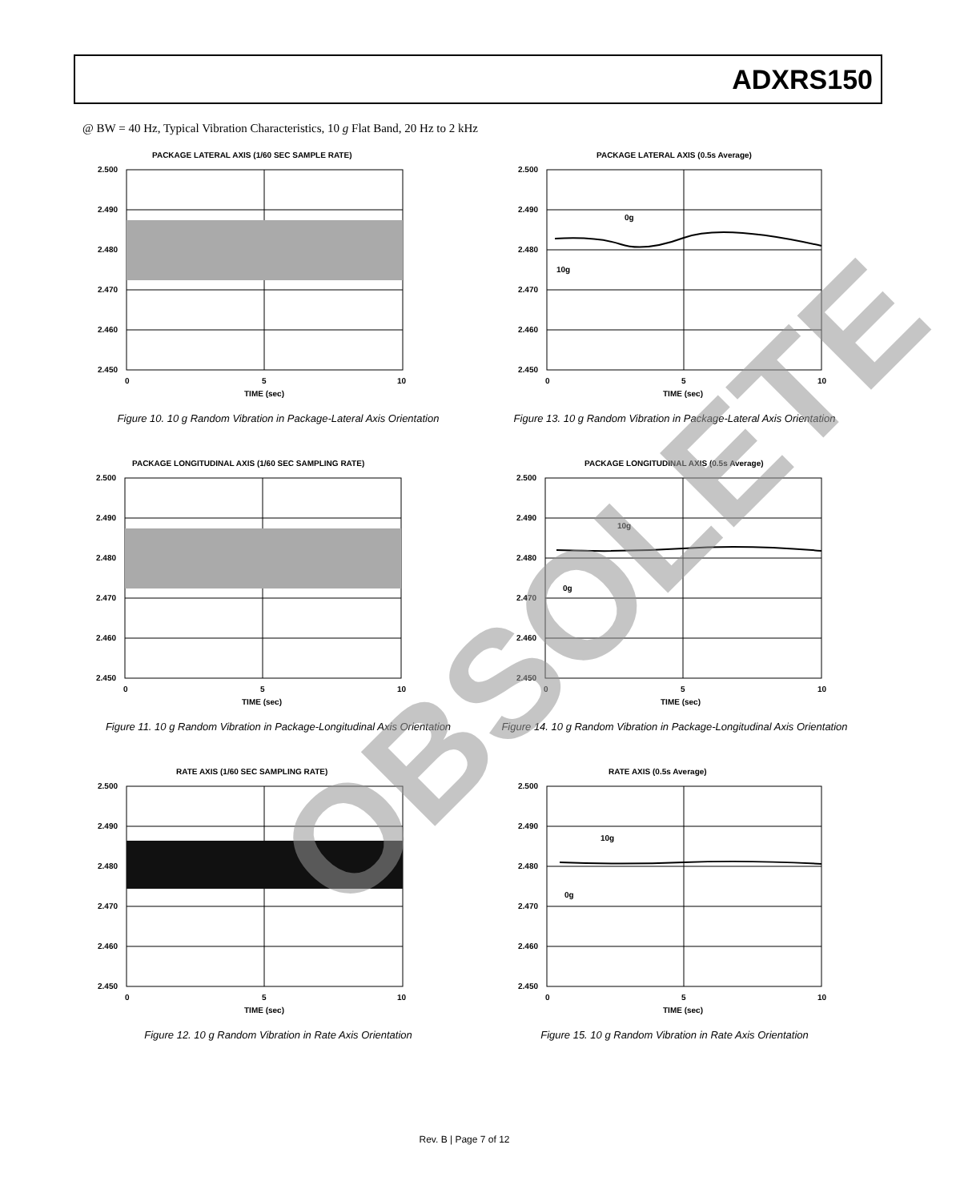ADXRS150
@ BW = 40 Hz, Typical Vibration Characteristics, 10 g Flat Band, 20 Hz to 2 kHz
PACKAGE LATERAL AXIS (1/60 SEC SAMPLE RATE)
2.500
2.490
2.480
2.470
2.460
2.450
0
5
10
TIME (sec)
Figure 10. 10 g Random Vibration in Package-Lateral Axis Orientation
PACKAGE LATERAL AXIS (0.5s Average)
2.500
2.490
2.480
2.470
2.460
2.450
0g
10g
0
5
10
TIME (sec)
Figure 13. 10 g Random Vibration in Package-Lateral Axis Orientation
PACKAGE LONGITUDINAL AXIS (1/60 SEC SAMPLING RATE)
2.500
2.490
2.480
2.470
2.460
2.450
0
5
10
TIME (sec)
Figure 11. 10 g Random Vibration in Package-Longitudinal Axis Orientation
PACKAGE LONGITUDINAL AXIS (0.5s Average)
2.500
2.490
2.480
2.470
2.460
2.450
10g
0g
0
5
10
TIME (sec)
Figure 14. 10 g Random Vibration in Package-Longitudinal Axis Orientation
RATE AXIS (1/60 SEC SAMPLING RATE)
2.500
2.490
2.480
2.470
2.460
2.450
0
5
10
TIME (sec)
Figure 12. 10 g Random Vibration in Rate Axis Orientation
RATE AXIS (0.5s Average)
2.500
2.490
2.480
2.470
2.460
2.450
10g
0g
0
5
10
TIME (sec)
Figure 15. 10 g Random Vibration in Rate Axis Orientation
OBSOLETE
Rev. B | Page 7 of 12